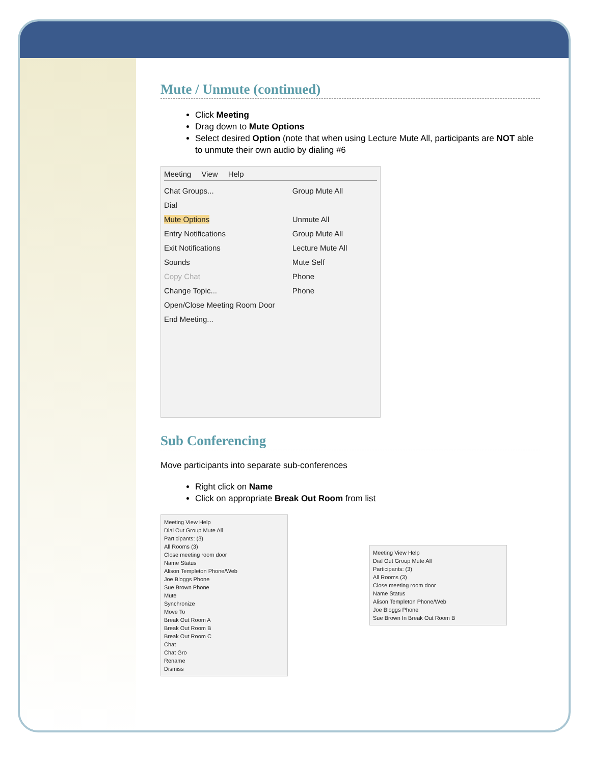Mute / Unmute (continued)
Click Meeting
Drag down to Mute Options
Select desired Option (note that when using Lecture Mute All, participants are NOT able to unmute their own audio by dialing #6
Meeting View Help
Chat Groups...
Dial
Mute Options
Entry Notifications
Exit Notifications
Sounds
Copy Chat
Change Topic...
Open/Close Meeting Room Door
End Meeting...
Group Mute All
Unmute All
Group Mute All
Lecture Mute All
Mute Self
Phone
Phone
Sub Conferencing
Move participants into separate sub-conferences
Right click on Name
Click on appropriate Break Out Room from list
Meeting View Help
Dial Out Group Mute All
Participants: (3)
All Rooms (3)
Close meeting room door
Name Status
Alison Templeton Phone/Web
Joe Bloggs Phone
Sue Brown Phone
Mute
Synchronize
Move To
Break Out Room A
Break Out Room B
Break Out Room C
Chat
Chat Gro
Rename
Dismiss
Meeting View Help
Dial Out Group Mute All
Participants: (3)
All Rooms (3)
Close meeting room door
Name Status
Alison Templeton Phone/Web
Joe Bloggs Phone
Sue Brown In Break Out Room B